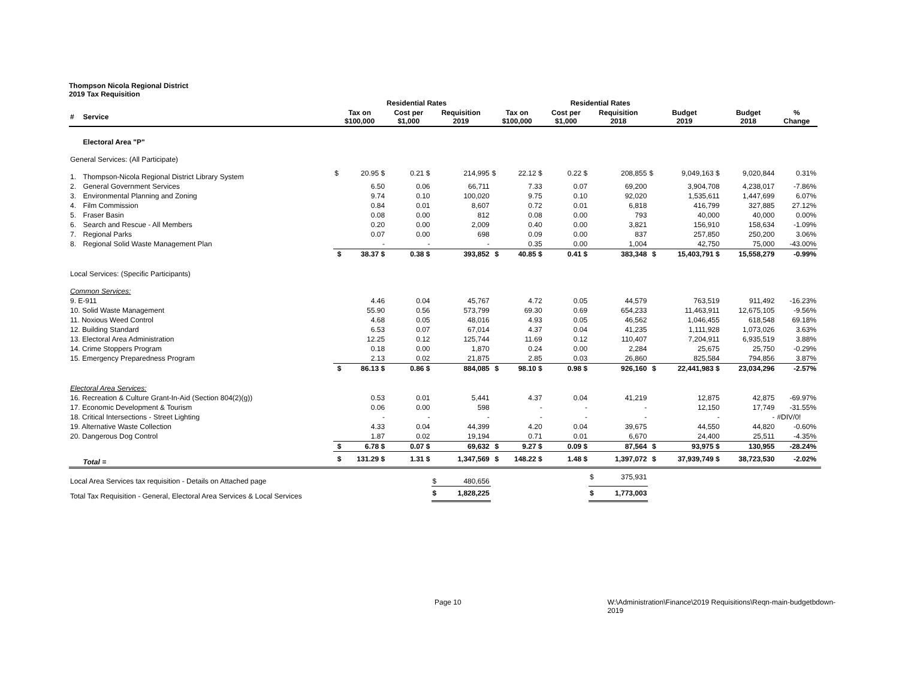Thompson Nicola Regional District
2019 Tax Requisition
| | | | Residential Rates | | | | | | Residential Rates | | | | | | | |
| --- | --- | --- | --- | --- | --- | --- | --- | --- | --- | --- | --- | --- | --- | --- | --- | --- |
| # | Service | Tax on $100,000 | | Cost per $1,000 | Requisition 2019 | | Tax on $100,000 | | Cost per $1,000 | Requisition 2018 | | Budget 2019 | | Budget 2018 | % Change | |
| | Electoral Area "P" | | | | | | | | | | | | | | | |
| General Services: (All Participate) | | | | | | | | | | | | | | | | |
| 1. | Thompson-Nicola Regional District Library System | $ | 20.95 $ | 0.21 $ | | 214,995 | $ | 22.12 $ | 0.22 $ | | 208,855 | $ | 9,049,163 $ | 9,020,844 | 0.31% | |
| 2. | General Government Services | | 6.50 | 0.06 | | 66,711 | | 7.33 | 0.07 | | 69,200 | | 3,904,708 | 4,238,017 | -7.86% | |
| 3. | Environmental Planning and Zoning | | 9.74 | 0.10 | | 100,020 | | 9.75 | 0.10 | | 92,020 | | 1,535,611 | 1,447,699 | 6.07% | |
| 4. | Film Commission | | 0.84 | 0.01 | | 8,607 | | 0.72 | 0.01 | | 6,818 | | 416,799 | 327,885 | 27.12% | |
| 5. | Fraser Basin | | 0.08 | 0.00 | | 812 | | 0.08 | 0.00 | | 793 | | 40,000 | 40,000 | 0.00% | |
| 6. | Search and Rescue - All Members | | 0.20 | 0.00 | | 2,009 | | 0.40 | 0.00 | | 3,821 | | 156,910 | 158,634 | -1.09% | |
| 7. | Regional Parks | | 0.07 | 0.00 | | 698 | | 0.09 | 0.00 | | 837 | | 257,850 | 250,200 | 3.06% | |
| 8. | Regional Solid Waste Management Plan | | - | - | | - | | 0.35 | 0.00 | | 1,004 | | 42,750 | 75,000 | -43.00% | |
| | | $ | 38.37 $ | 0.38 $ | | 393,852 | $ | 40.85 $ | 0.41 $ | | 383,348 | $ | 15,403,791 $ | 15,558,279 | -0.99% | |
| Local Services: (Specific Participants) | | | | | | | | | | | | | | | | |
| Common Services: | | | | | | | | | | | | | | | | |
| 9. E-911 | | | 4.46 | 0.04 | | 45,767 | | 4.72 | 0.05 | | 44,579 | | 763,519 | 911,492 | -16.23% | |
| 10. Solid Waste Management | | | 55.90 | 0.56 | | 573,799 | | 69.30 | 0.69 | | 654,233 | | 11,463,911 | 12,675,105 | -9.56% | |
| 11. Noxious Weed Control | | | 4.68 | 0.05 | | 48,016 | | 4.93 | 0.05 | | 46,562 | | 1,046,455 | 618,548 | 69.18% | |
| 12. Building Standard | | | 6.53 | 0.07 | | 67,014 | | 4.37 | 0.04 | | 41,235 | | 1,111,928 | 1,073,026 | 3.63% | |
| 13. Electoral Area Administration | | | 12.25 | 0.12 | | 125,744 | | 11.69 | 0.12 | | 110,407 | | 7,204,911 | 6,935,519 | 3.88% | |
| 14. Crime Stoppers Program | | | 0.18 | 0.00 | | 1,870 | | 0.24 | 0.00 | | 2,284 | | 25,675 | 25,750 | -0.29% | |
| 15. Emergency Preparedness Program | | | 2.13 | 0.02 | | 21,875 | | 2.85 | 0.03 | | 26,860 | | 825,584 | 794,856 | 3.87% | |
| | | $ | 86.13 $ | 0.86 $ | | 884,085 | $ | 98.10 $ | 0.98 $ | | 926,160 | $ | 22,441,983 $ | 23,034,296 | -2.57% | |
| Electoral Area Services: | | | | | | | | | | | | | | | | |
| 16. Recreation & Culture Grant-In-Aid (Section 804(2)(g)) | | | 0.53 | 0.01 | | 5,441 | | 4.37 | 0.04 | | 41,219 | | 12,875 | 42,875 | -69.97% | |
| 17. Economic Development & Tourism | | | 0.06 | 0.00 | | 598 | | - | - | | - | | 12,150 | 17,749 | -31.55% | |
| 18. Critical Intersections - Street Lighting | | | - | - | | - | | - | - | | - | | - | - | #DIV/0! | |
| 19. Alternative Waste Collection | | | 4.33 | 0.04 | | 44,399 | | 4.20 | 0.04 | | 39,675 | | 44,550 | 44,820 | -0.60% | |
| 20. Dangerous Dog Control | | | 1.87 | 0.02 | | 19,194 | | 0.71 | 0.01 | | 6,670 | | 24,400 | 25,511 | -4.35% | |
| | | $ | 6.78 $ | 0.07 $ | | 69,632 | $ | 9.27 $ | 0.09 $ | | 87,564 | $ | 93,975 $ | 130,955 | -28.24% | |
| | Total = | $ | 131.29 $ | 1.31 $ | | 1,347,569 | $ | 148.22 $ | 1.48 $ | | 1,397,072 | $ | 37,939,749 $ | 38,723,530 | -2.02% | |
| Local Area Services tax requisition - Details on Attached page | | | | | $ | 480,656 | | | | $ | 375,931 | | | | | |
| Total Tax Requisition - General, Electoral Area Services & Local Services | | | | | $ | 1,828,225 | | | | $ | 1,773,003 | | | | | |
Page 10 W:\Administration\Finance\2019 Requisitions\Reqn-main-budgetbdown-2019